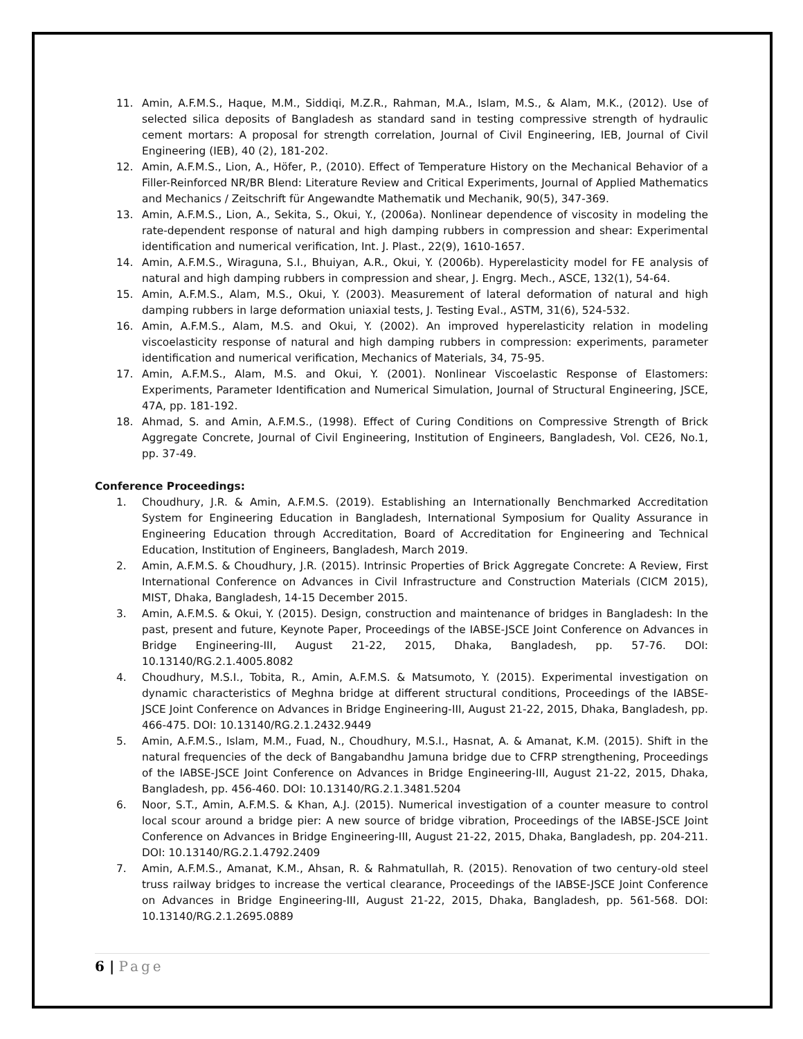11. Amin, A.F.M.S., Haque, M.M., Siddiqi, M.Z.R., Rahman, M.A., Islam, M.S., & Alam, M.K., (2012). Use of selected silica deposits of Bangladesh as standard sand in testing compressive strength of hydraulic cement mortars: A proposal for strength correlation, Journal of Civil Engineering, IEB, Journal of Civil Engineering (IEB), 40 (2), 181-202.
12. Amin, A.F.M.S., Lion, A., Höfer, P., (2010). Effect of Temperature History on the Mechanical Behavior of a Filler-Reinforced NR/BR Blend: Literature Review and Critical Experiments, Journal of Applied Mathematics and Mechanics / Zeitschrift für Angewandte Mathematik und Mechanik, 90(5), 347-369.
13. Amin, A.F.M.S., Lion, A., Sekita, S., Okui, Y., (2006a). Nonlinear dependence of viscosity in modeling the rate-dependent response of natural and high damping rubbers in compression and shear: Experimental identification and numerical verification, Int. J. Plast., 22(9), 1610-1657.
14. Amin, A.F.M.S., Wiraguna, S.I., Bhuiyan, A.R., Okui, Y. (2006b). Hyperelasticity model for FE analysis of natural and high damping rubbers in compression and shear, J. Engrg. Mech., ASCE, 132(1), 54-64.
15. Amin, A.F.M.S., Alam, M.S., Okui, Y. (2003). Measurement of lateral deformation of natural and high damping rubbers in large deformation uniaxial tests, J. Testing Eval., ASTM, 31(6), 524-532.
16. Amin, A.F.M.S., Alam, M.S. and Okui, Y. (2002). An improved hyperelasticity relation in modeling viscoelasticity response of natural and high damping rubbers in compression: experiments, parameter identification and numerical verification, Mechanics of Materials, 34, 75-95.
17. Amin, A.F.M.S., Alam, M.S. and Okui, Y. (2001). Nonlinear Viscoelastic Response of Elastomers: Experiments, Parameter Identification and Numerical Simulation, Journal of Structural Engineering, JSCE, 47A, pp. 181-192.
18. Ahmad, S. and Amin, A.F.M.S., (1998). Effect of Curing Conditions on Compressive Strength of Brick Aggregate Concrete, Journal of Civil Engineering, Institution of Engineers, Bangladesh, Vol. CE26, No.1, pp. 37-49.
Conference Proceedings:
1. Choudhury, J.R. & Amin, A.F.M.S. (2019). Establishing an Internationally Benchmarked Accreditation System for Engineering Education in Bangladesh, International Symposium for Quality Assurance in Engineering Education through Accreditation, Board of Accreditation for Engineering and Technical Education, Institution of Engineers, Bangladesh, March 2019.
2. Amin, A.F.M.S. & Choudhury, J.R. (2015). Intrinsic Properties of Brick Aggregate Concrete: A Review, First International Conference on Advances in Civil Infrastructure and Construction Materials (CICM 2015), MIST, Dhaka, Bangladesh, 14-15 December 2015.
3. Amin, A.F.M.S. & Okui, Y. (2015). Design, construction and maintenance of bridges in Bangladesh: In the past, present and future, Keynote Paper, Proceedings of the IABSE-JSCE Joint Conference on Advances in Bridge Engineering-III, August 21-22, 2015, Dhaka, Bangladesh, pp. 57-76. DOI: 10.13140/RG.2.1.4005.8082
4. Choudhury, M.S.I., Tobita, R., Amin, A.F.M.S. & Matsumoto, Y. (2015). Experimental investigation on dynamic characteristics of Meghna bridge at different structural conditions, Proceedings of the IABSE-JSCE Joint Conference on Advances in Bridge Engineering-III, August 21-22, 2015, Dhaka, Bangladesh, pp. 466-475. DOI: 10.13140/RG.2.1.2432.9449
5. Amin, A.F.M.S., Islam, M.M., Fuad, N., Choudhury, M.S.I., Hasnat, A. & Amanat, K.M. (2015). Shift in the natural frequencies of the deck of Bangabandhu Jamuna bridge due to CFRP strengthening, Proceedings of the IABSE-JSCE Joint Conference on Advances in Bridge Engineering-III, August 21-22, 2015, Dhaka, Bangladesh, pp. 456-460. DOI: 10.13140/RG.2.1.3481.5204
6. Noor, S.T., Amin, A.F.M.S. & Khan, A.J. (2015). Numerical investigation of a counter measure to control local scour around a bridge pier: A new source of bridge vibration, Proceedings of the IABSE-JSCE Joint Conference on Advances in Bridge Engineering-III, August 21-22, 2015, Dhaka, Bangladesh, pp. 204-211. DOI: 10.13140/RG.2.1.4792.2409
7. Amin, A.F.M.S., Amanat, K.M., Ahsan, R. & Rahmatullah, R. (2015). Renovation of two century-old steel truss railway bridges to increase the vertical clearance, Proceedings of the IABSE-JSCE Joint Conference on Advances in Bridge Engineering-III, August 21-22, 2015, Dhaka, Bangladesh, pp. 561-568. DOI: 10.13140/RG.2.1.2695.0889
6 | Page